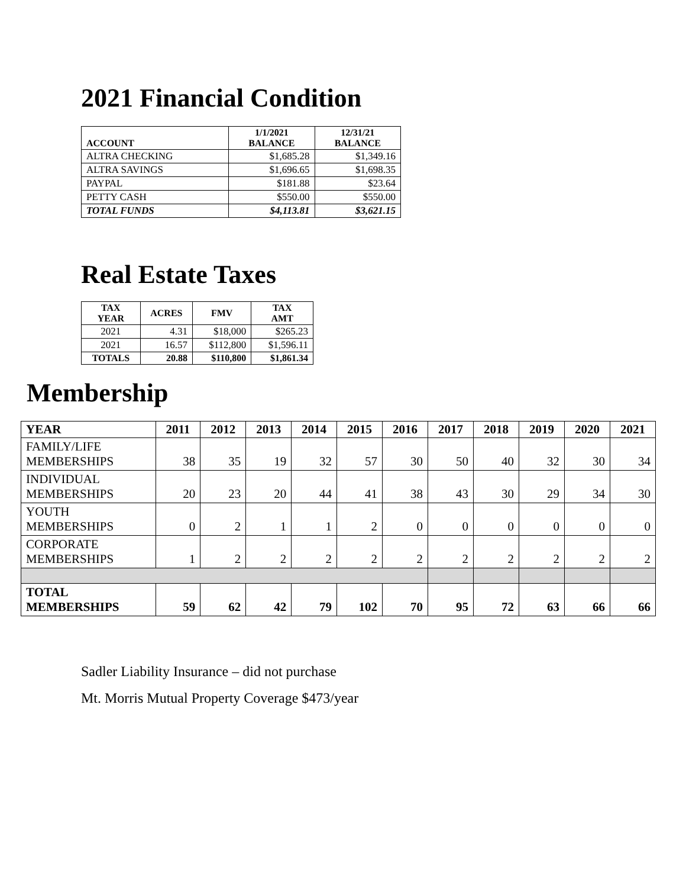2021 Financial Condition
| ACCOUNT | 1/1/2021 BALANCE | 12/31/21 BALANCE |
| --- | --- | --- |
| ALTRA CHECKING | $1,685.28 | $1,349.16 |
| ALTRA SAVINGS | $1,696.65 | $1,698.35 |
| PAYPAL | $181.88 | $23.64 |
| PETTY CASH | $550.00 | $550.00 |
| TOTAL FUNDS | $4,113.81 | $3,621.15 |
Real Estate Taxes
| TAX YEAR | ACRES | FMV | TAX AMT |
| --- | --- | --- | --- |
| 2021 | 4.31 | $18,000 | $265.23 |
| 2021 | 16.57 | $112,800 | $1,596.11 |
| TOTALS | 20.88 | $110,800 | $1,861.34 |
Membership
| YEAR | 2011 | 2012 | 2013 | 2014 | 2015 | 2016 | 2017 | 2018 | 2019 | 2020 | 2021 |
| --- | --- | --- | --- | --- | --- | --- | --- | --- | --- | --- | --- |
| FAMILY/LIFE MEMBERSHIPS | 38 | 35 | 19 | 32 | 57 | 30 | 50 | 40 | 32 | 30 | 34 |
| INDIVIDUAL MEMBERSHIPS | 20 | 23 | 20 | 44 | 41 | 38 | 43 | 30 | 29 | 34 | 30 |
| YOUTH MEMBERSHIPS | 0 | 2 | 1 | 1 | 2 | 0 | 0 | 0 | 0 | 0 | 0 |
| CORPORATE MEMBERSHIPS | 1 | 2 | 2 | 2 | 2 | 2 | 2 | 2 | 2 | 2 | 2 |
| TOTAL MEMBERSHIPS | 59 | 62 | 42 | 79 | 102 | 70 | 95 | 72 | 63 | 66 | 66 |
Sadler Liability Insurance – did not purchase
Mt. Morris Mutual Property Coverage $473/year